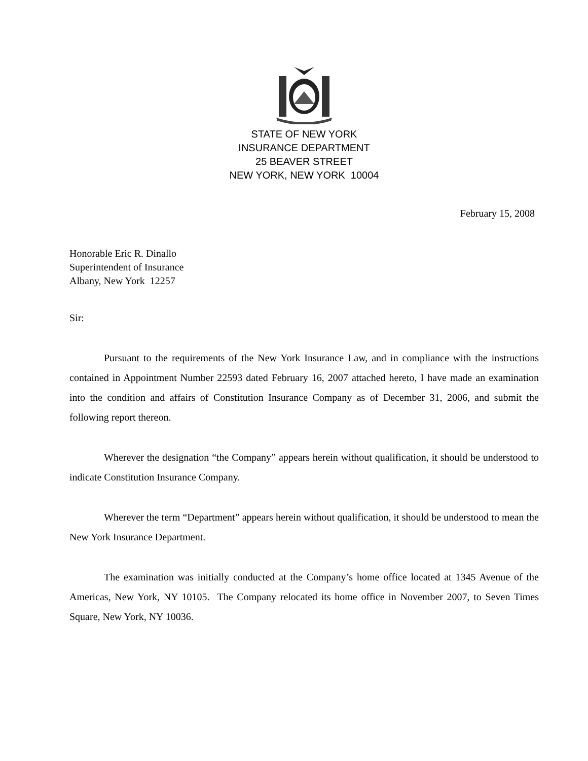STATE OF NEW YORK
INSURANCE DEPARTMENT
25 BEAVER STREET
NEW YORK, NEW YORK 10004
February 15, 2008
Honorable Eric R. Dinallo
Superintendent of Insurance
Albany, New York 12257
Sir:
Pursuant to the requirements of the New York Insurance Law, and in compliance with the instructions contained in Appointment Number 22593 dated February 16, 2007 attached hereto, I have made an examination into the condition and affairs of Constitution Insurance Company as of December 31, 2006, and submit the following report thereon.
Wherever the designation “the Company” appears herein without qualification, it should be understood to indicate Constitution Insurance Company.
Wherever the term “Department” appears herein without qualification, it should be understood to mean the New York Insurance Department.
The examination was initially conducted at the Company’s home office located at 1345 Avenue of the Americas, New York, NY 10105. The Company relocated its home office in November 2007, to Seven Times Square, New York, NY 10036.